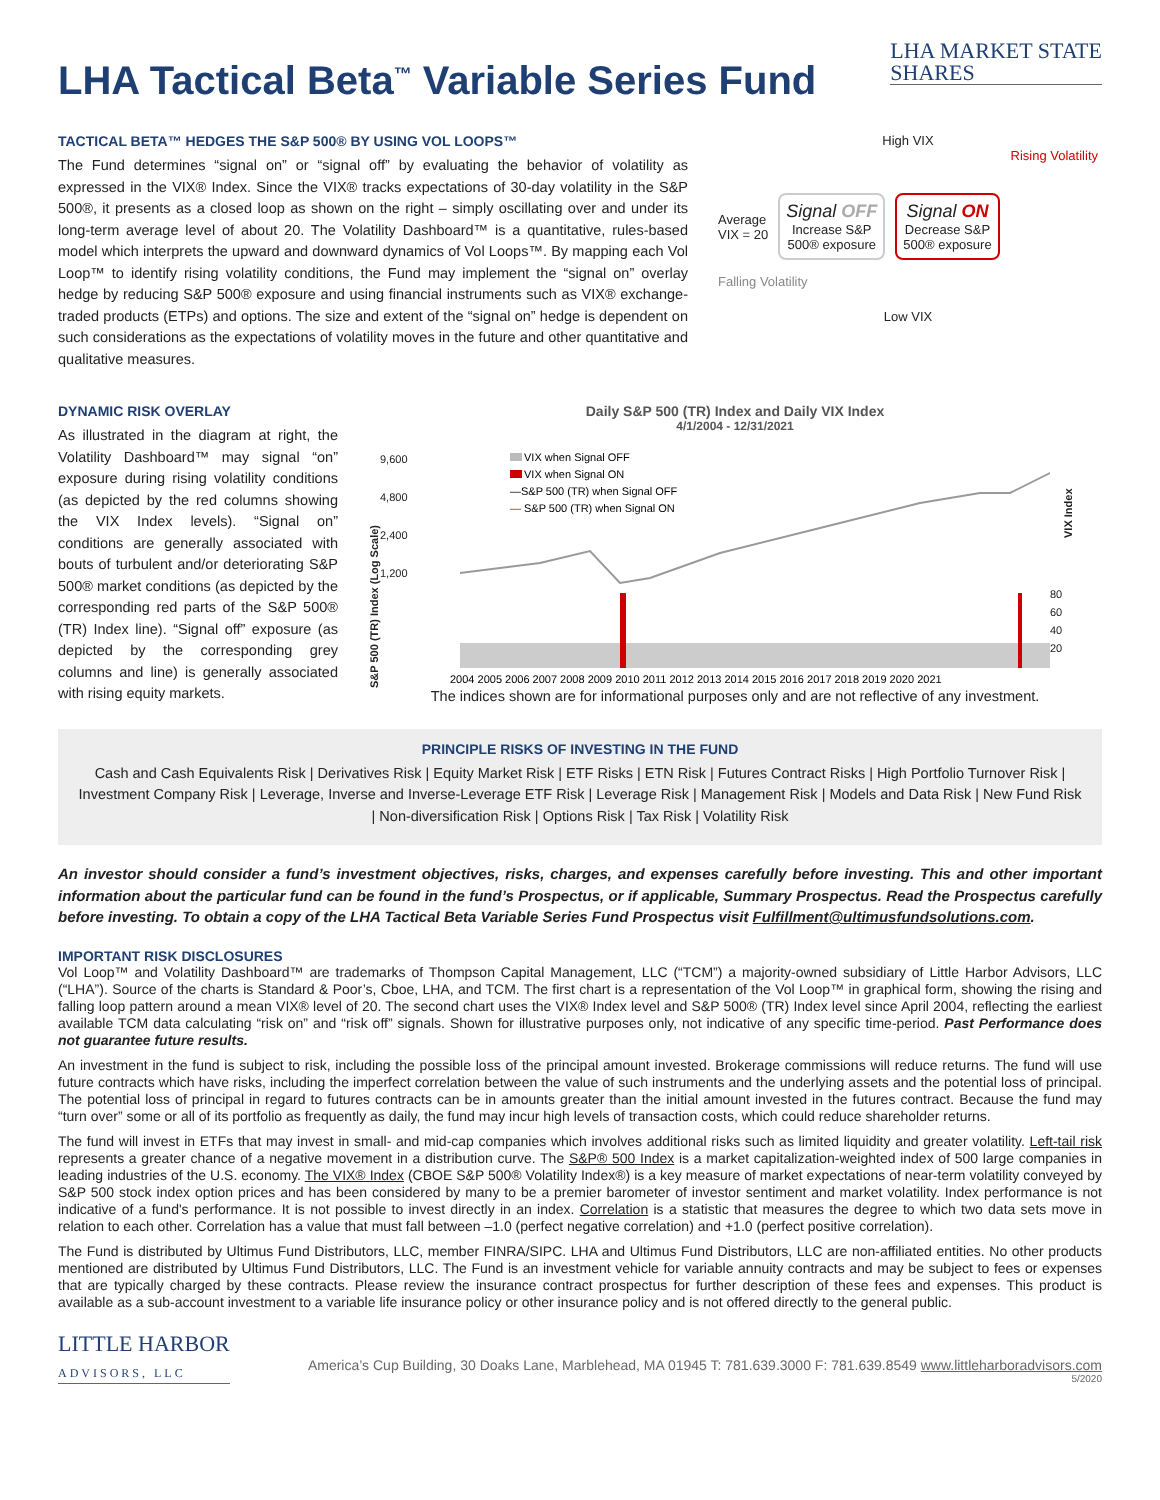LHA Tactical Beta<sup>™</sup> Variable Series Fund
LHA MARKET STATE
SHARES
TACTICAL BETA™ HEDGES THE S&P 500® BY USING VOL LOOPS™
The Fund determines “signal on” or “signal off” by evaluating the behavior of volatility as expressed in the VIX® Index. Since the VIX® tracks expectations of 30-day volatility in the S&P 500®, it presents as a closed loop as shown on the right – simply oscillating over and under its long-term average level of about 20. The Volatility Dashboard™ is a quantitative, rules-based model which interprets the upward and downward dynamics of Vol Loops™. By mapping each Vol Loop™ to identify rising volatility conditions, the Fund may implement the “signal on” overlay hedge by reducing S&P 500® exposure and using financial instruments such as VIX® exchange-traded products (ETPs) and options. The size and extent of the “signal on” hedge is dependent on such considerations as the expectations of volatility moves in the future and other quantitative and qualitative measures.
High VIX
Rising Volatility
Average
VIX = 20
Signal OFF
Increase S&P
500® exposure
Signal ON
Decrease S&P
500® exposure
Falling Volatility
Low VIX
DYNAMIC RISK OVERLAY
As illustrated in the diagram at right, the Volatility Dashboard™ may signal “on” exposure during rising volatility conditions (as depicted by the red columns showing the VIX Index levels). “Signal on” conditions are generally associated with bouts of turbulent and/or deteriorating S&P 500® market conditions (as depicted by the corresponding red parts of the S&P 500® (TR) Index line). “Signal off” exposure (as depicted by the corresponding grey columns and line) is generally associated with rising equity markets.
Daily S&P 500 (TR) Index and Daily VIX Index
4/1/2004 - 12/31/2021
S&P 500 (TR) Index (Log Scale)
9,600
4,800
2,400
1,200
VIX when Signal OFF
VIX when Signal ON
—S&P 500 (TR) when Signal OFF
—
S&P 500 (TR) when Signal ON
2004 2005 2006 2007 2008 2009 2010 2011 2012 2013 2014 2015 2016 2017 2018 2019 2020 2021
80
60
40
20
VIX Index
The indices shown are for informational purposes only and are not reflective of any investment.
PRINCIPLE RISKS OF INVESTING IN THE FUND
Cash and Cash Equivalents Risk | Derivatives Risk | Equity Market Risk | ETF Risks | ETN Risk | Futures Contract Risks | High Portfolio Turnover Risk | Investment Company Risk | Leverage, Inverse and Inverse-Leverage ETF Risk | Leverage Risk | Management Risk | Models and Data Risk | New Fund Risk | Non-diversification Risk | Options Risk | Tax Risk | Volatility Risk
An investor should consider a fund’s investment objectives, risks, charges, and expenses carefully before investing. This and other important information about the particular fund can be found in the fund’s Prospectus, or if applicable, Summary Prospectus. Read the Prospectus carefully before investing. To obtain a copy of the LHA Tactical Beta Variable Series Fund Prospectus visit Fulfillment@ultimusfundsolutions.com.
IMPORTANT RISK DISCLOSURES
Vol Loop™ and Volatility Dashboard™ are trademarks of Thompson Capital Management, LLC (“TCM”) a majority-owned subsidiary of Little Harbor Advisors, LLC (“LHA”). Source of the charts is Standard & Poor’s, Cboe, LHA, and TCM. The first chart is a representation of the Vol Loop™ in graphical form, showing the rising and falling loop pattern around a mean VIX® level of 20. The second chart uses the VIX® Index level and S&P 500® (TR) Index level since April 2004, reflecting the earliest available TCM data calculating “risk on” and “risk off” signals. Shown for illustrative purposes only, not indicative of any specific time-period. Past Performance does not guarantee future results.
An investment in the fund is subject to risk, including the possible loss of the principal amount invested. Brokerage commissions will reduce returns. The fund will use future contracts which have risks, including the imperfect correlation between the value of such instruments and the underlying assets and the potential loss of principal. The potential loss of principal in regard to futures contracts can be in amounts greater than the initial amount invested in the futures contract. Because the fund may “turn over” some or all of its portfolio as frequently as daily, the fund may incur high levels of transaction costs, which could reduce shareholder returns.
The fund will invest in ETFs that may invest in small- and mid-cap companies which involves additional risks such as limited liquidity and greater volatility. Left-tail risk represents a greater chance of a negative movement in a distribution curve. The S&P® 500 Index is a market capitalization-weighted index of 500 large companies in leading industries of the U.S. economy. The VIX® Index (CBOE S&P 500® Volatility Index®) is a key measure of market expectations of near-term volatility conveyed by S&P 500 stock index option prices and has been considered by many to be a premier barometer of investor sentiment and market volatility. Index performance is not indicative of a fund's performance. It is not possible to invest directly in an index. Correlation is a statistic that measures the degree to which two data sets move in relation to each other. Correlation has a value that must fall between –1.0 (perfect negative correlation) and +1.0 (perfect positive correlation).
The Fund is distributed by Ultimus Fund Distributors, LLC, member FINRA/SIPC. LHA and Ultimus Fund Distributors, LLC are non-affiliated entities. No other products mentioned are distributed by Ultimus Fund Distributors, LLC. The Fund is an investment vehicle for variable annuity contracts and may be subject to fees or expenses that are typically charged by these contracts. Please review the insurance contract prospectus for further description of these fees and expenses. This product is available as a sub-account investment to a variable life insurance policy or other insurance policy and is not offered directly to the general public.
LITTLE HARBOR
ADVISORS, LLC
America’s Cup Building, 30 Doaks Lane, Marblehead, MA 01945 T: 781.639.3000 F: 781.639.8549 www.littleharboradvisors.com
5/2020